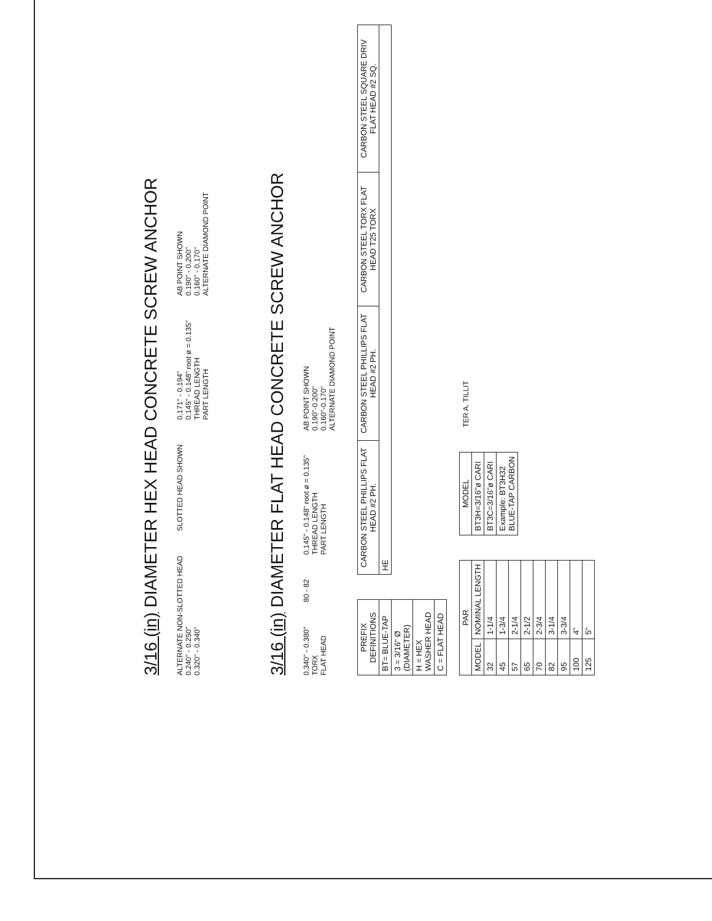3/16 (in) DIAMETER HEX HEAD CONCRETE SCREW ANCHOR
ALTERNATE NON-SLOTTED HEAD
0.240" - 0.250"
0.320" - 0.340"
SLOTTED HEAD SHOWN
0.171" - 0.194"
0.145" - 0.148" root ø = 0.135"
THREAD LENGTH
PART LENGTH
AB POINT SHOWN
0.190" - 0.200"
0.160" - 0.170"
ALTERNATE DIAMOND POINT
3/16 (in) DIAMETER FLAT HEAD CONCRETE SCREW ANCHOR
0.340" - 0.380"
TORX
FLAT HEAD
80 - 82
0.145" - 0.148" root ø = 0.135"
THREAD LENGTH
PART LENGTH
AB POINT SHOWN
0.190"-0.200"
0.160"-0.170"
ALTERNATE DIAMOND POINT
| PREFIX DEFINITIONS |
| --- |
| BT= BLUE-TAP |
| 3 = 3/16" Ø (DIAMETER) |
| H = HEX WASHER HEAD |
| C = FLAT HEAD |
| CARBON STEEL PHILLIPS FLAT HEAD #2 PH. | CARBON STEEL PHILLIPS FLAT HEAD #2 PH. | CARBON STEEL TORX FLAT HEAD T25 TORX | CARBON STEEL SQUARE DRIV FLAT HEAD #2 SQ. |
| --- | --- | --- | --- |
| HE | | | |
| PAR | |
| --- | --- |
| MODEL | NOMINAL LENGTH |
| 32 | 1-1/4 |
| 45 | 1-3/4 |
| 57 | 2-1/4 |
| 65 | 2-1/2 |
| 70 | 2-3/4 |
| 82 | 3-1/4 |
| 95 | 3-3/4 |
| 100 | 4" |
| 125 | 5" |
| MODEL |
| --- |
| BT3H=3/16"ø CARI |
| BT3C=3/16"ø CARI |
| Example: BT3H32 BLUE-TAP CARBON |
TER A. TILLIT